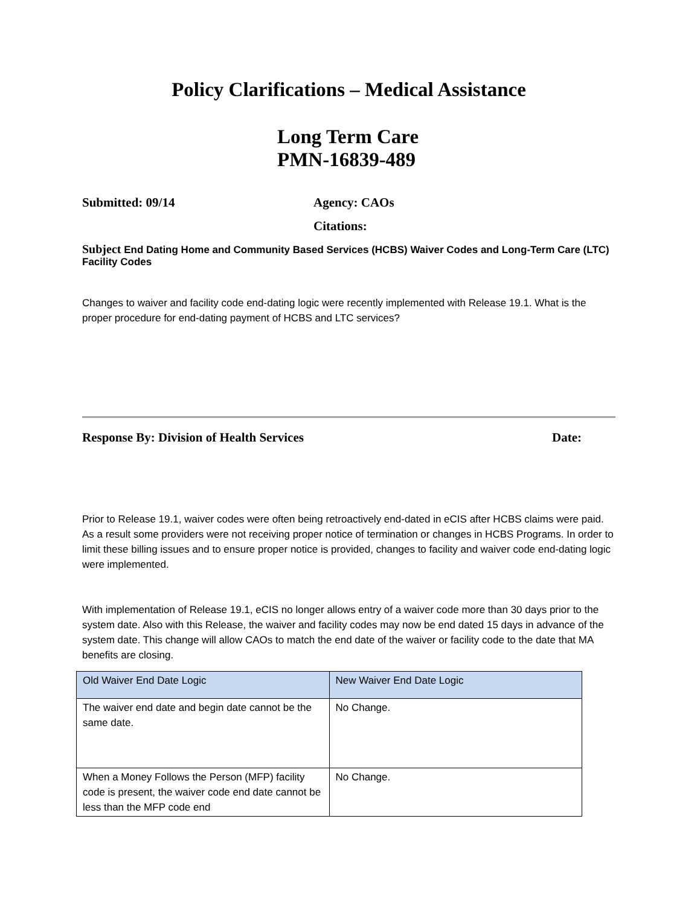Policy Clarifications – Medical Assistance
Long Term Care
PMN-16839-489
Submitted: 09/14 Agency: CAOs
Citations:
Subject End Dating Home and Community Based Services (HCBS) Waiver Codes and Long-Term Care (LTC) Facility Codes
Changes to waiver and facility code end-dating logic were recently implemented with Release 19.1. What is the proper procedure for end-dating payment of HCBS and LTC services?
Response By: Division of Health Services Date:
Prior to Release 19.1, waiver codes were often being retroactively end-dated in eCIS after HCBS claims were paid. As a result some providers were not receiving proper notice of termination or changes in HCBS Programs. In order to limit these billing issues and to ensure proper notice is provided, changes to facility and waiver code end-dating logic were implemented.
With implementation of Release 19.1, eCIS no longer allows entry of a waiver code more than 30 days prior to the system date. Also with this Release, the waiver and facility codes may now be end dated 15 days in advance of the system date. This change will allow CAOs to match the end date of the waiver or facility code to the date that MA benefits are closing.
| Old Waiver End Date Logic | New Waiver End Date Logic |
| --- | --- |
| The waiver end date and begin date cannot be the same date. | No Change. |
| When a Money Follows the Person (MFP) facility code is present, the waiver code end date cannot be less than the MFP code end | No Change. |